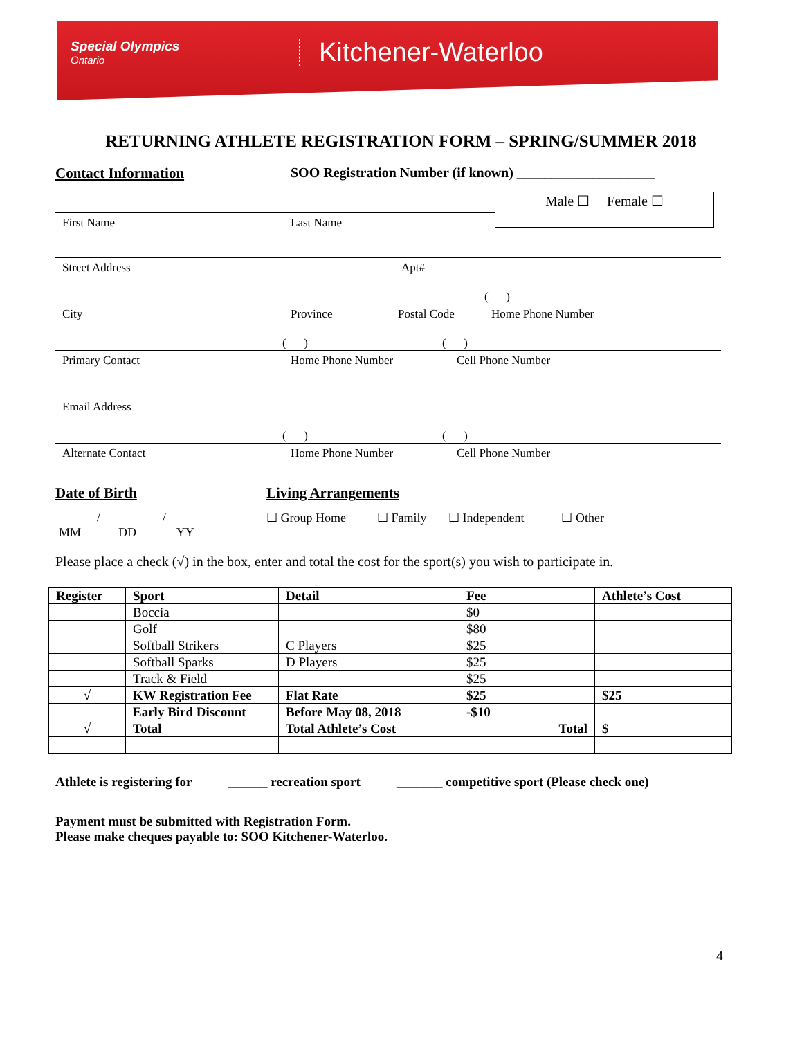Special Olympics
Ontario
Kitchener-Waterloo
RETURNING ATHLETE REGISTRATION FORM – SPRING/SUMMER 2018
Contact Information SOO Registration Number (if known) ____________________
Male ☐ Female ☐
First Name Last Name
Street Address Apt#
( )
City Province Postal Code Home Phone Number
( ) ( )
Primary Contact Home Phone Number Cell Phone Number
Email Address
( ) ( )
Alternate Contact Home Phone Number Cell Phone Number
Date of Birth Living Arrangements
/ /
MM DD YY
☐ Group Home ☐ Family ☐ Independent ☐ Other
Please place a check (√) in the box, enter and total the cost for the sport(s) you wish to participate in.
| Register | Sport | Detail | Fee | Athlete’s Cost |
| --- | --- | --- | --- | --- |
| | Boccia | | $0 | |
| | Golf | | $80 | |
| | Softball Strikers | C Players | $25 | |
| | Softball Sparks | D Players | $25 | |
| | Track & Field | | $25 | |
| √ | KW Registration Fee | Flat Rate | $25 | $25 |
| | Early Bird Discount | Before May 08, 2018 | -$10 | |
| √ | Total | Total Athlete’s Cost | Total | $ |
Athlete is registering for ______ recreation sport _______ competitive sport (Please check one)
Payment must be submitted with Registration Form.
Please make cheques payable to: SOO Kitchener-Waterloo.
4